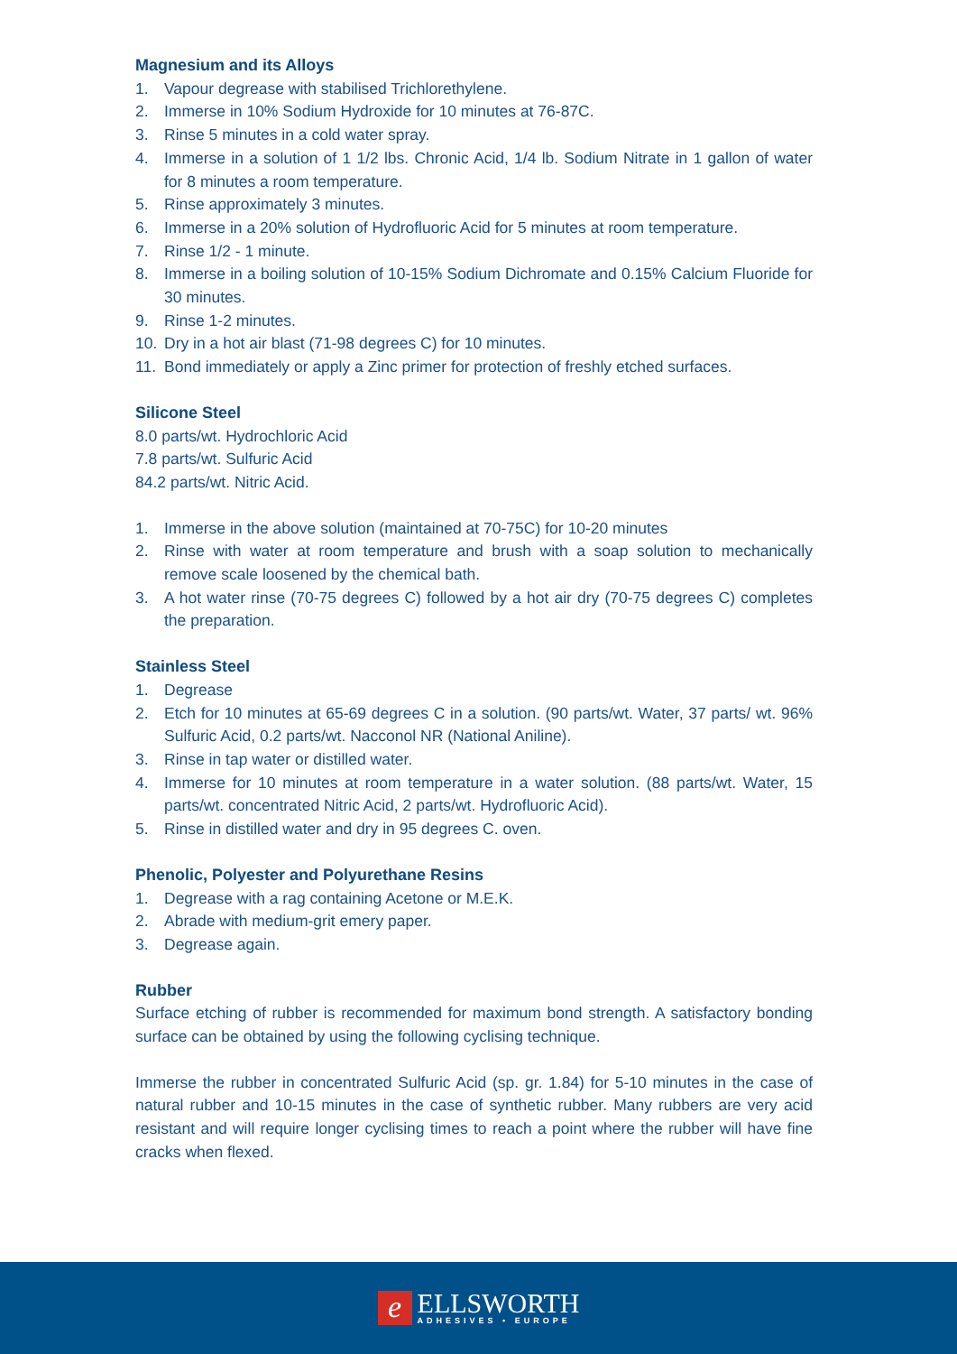Magnesium and its Alloys
1. Vapour degrease with stabilised Trichlorethylene.
2. Immerse in 10% Sodium Hydroxide for 10 minutes at 76-87C.
3. Rinse 5 minutes in a cold water spray.
4. Immerse in a solution of 1 1/2 lbs. Chronic Acid, 1/4 lb. Sodium Nitrate in 1 gallon of water for 8 minutes a room temperature.
5. Rinse approximately 3 minutes.
6. Immerse in a 20% solution of Hydrofluoric Acid for 5 minutes at room temperature.
7. Rinse 1/2 - 1 minute.
8. Immerse in a boiling solution of 10-15% Sodium Dichromate and 0.15% Calcium Fluoride for 30 minutes.
9. Rinse 1-2 minutes.
10. Dry in a hot air blast (71-98 degrees C) for 10 minutes.
11. Bond immediately or apply a Zinc primer for protection of freshly etched surfaces.
Silicone Steel
8.0 parts/wt. Hydrochloric Acid
7.8 parts/wt. Sulfuric Acid
84.2 parts/wt. Nitric Acid.
1. Immerse in the above solution (maintained at 70-75C) for 10-20 minutes
2. Rinse with water at room temperature and brush with a soap solution to mechanically remove scale loosened by the chemical bath.
3. A hot water rinse (70-75 degrees C) followed by a hot air dry (70-75 degrees C) completes the preparation.
Stainless Steel
1. Degrease
2. Etch for 10 minutes at 65-69 degrees C in a solution. (90 parts/wt. Water, 37 parts/ wt. 96% Sulfuric Acid, 0.2 parts/wt. Nacconol NR (National Aniline).
3. Rinse in tap water or distilled water.
4. Immerse for 10 minutes at room temperature in a water solution. (88 parts/wt. Water, 15 parts/wt. concentrated Nitric Acid, 2 parts/wt. Hydrofluoric Acid).
5. Rinse in distilled water and dry in 95 degrees C. oven.
Phenolic, Polyester and Polyurethane Resins
1. Degrease with a rag containing Acetone or M.E.K.
2. Abrade with medium-grit emery paper.
3. Degrease again.
Rubber
Surface etching of rubber is recommended for maximum bond strength. A satisfactory bonding surface can be obtained by using the following cyclising technique.
Immerse the rubber in concentrated Sulfuric Acid (sp. gr. 1.84) for 5-10 minutes in the case of natural rubber and 10-15 minutes in the case of synthetic rubber. Many rubbers are very acid resistant and will require longer cyclising times to reach a point where the rubber will have fine cracks when flexed.
e
ELLSWORTH
ADHESIVES • EUROPE